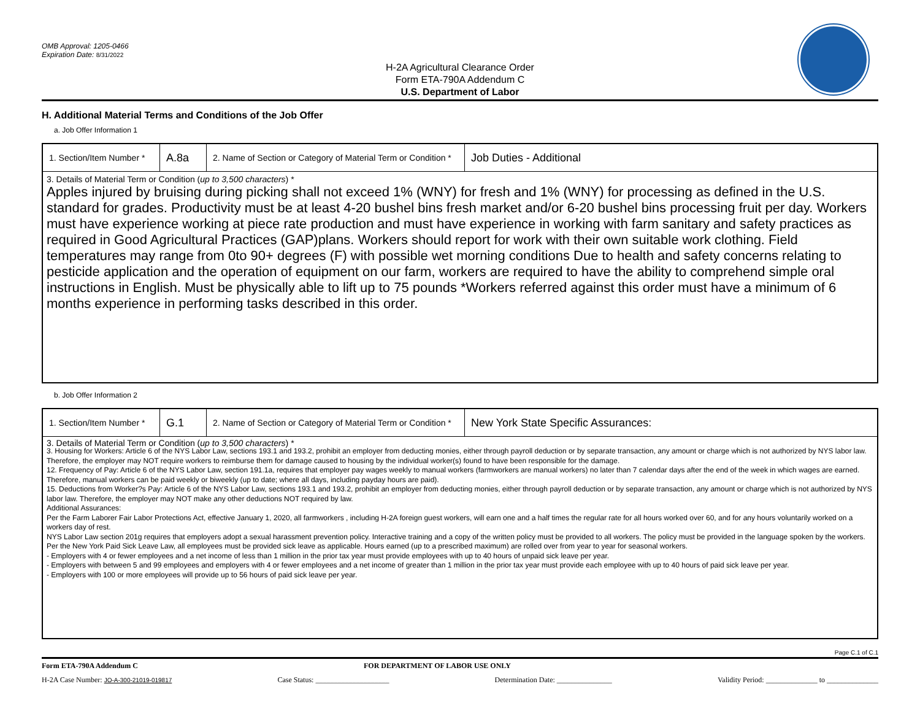OMB Approval: 1205-0466
Expiration Date: 8/31/2022
H-2A Agricultural Clearance Order
Form ETA-790A Addendum C
U.S. Department of Labor
H. Additional Material Terms and Conditions of the Job Offer
a. Job Offer Information 1
| 1. Section/Item Number * | A.8a | 2. Name of Section or Category of Material Term or Condition * | Job Duties - Additional |
| 3. Details of Material Term or Condition ( up to 3,500 characters ) * Apples injured by bruising during picking shall not exceed 1% (WNY) for fresh and 1% (WNY) for processing as defined in the U.S. standard for grades. Productivity must be at least 4-20 bushel bins fresh market and/or 6-20 bushel bins processing fruit per day. Workers must have experience working at piece rate production and must have experience in working with farm sanitary and safety practices as required in Good Agricultural Practices (GAP)plans. Workers should report for work with their own suitable work clothing. Field temperatures may range from 0to 90+ degrees (F) with possible wet morning conditions Due to health and safety concerns relating to pesticide application and the operation of equipment on our farm, workers are required to have the ability to comprehend simple oral instructions in English. Must be physically able to lift up to 75 pounds *Workers referred against this order must have a minimum of 6 months experience in performing tasks described in this order. | | | |
b. Job Offer Information 2
| 1. Section/Item Number * | G.1 | 2. Name of Section or Category of Material Term or Condition * | New York State Specific Assurances: |
| 3. Details of Material Term or Condition ( up to 3,500 characters ) * 3. Housing for Workers: Article 6 of the NYS Labor Law, sections 193.1 and 193.2, prohibit an employer from deducting monies, either through payroll deduction or by separate transaction, any amount or charge which is not authorized by NYS labor law. Therefore, the employer may NOT require workers to reimburse them for damage caused to housing by the individual worker(s) found to have been responsible for the damage. 12. Frequency of Pay: Article 6 of the NYS Labor Law, section 191.1a, requires that employer pay wages weekly to manual workers (farmworkers are manual workers) no later than 7 calendar days after the end of the week in which wages are earned. Therefore, manual workers can be paid weekly or biweekly (up to date; where all days, including payday hours are paid). 15. Deductions from Worker?s Pay: Article 6 of the NYS Labor Law, sections 193.1 and 193.2, prohibit an employer from deducting monies, either through payroll deduction or by separate transaction, any amount or charge which is not authorized by NYS labor law. Therefore, the employer may NOT make any other deductions NOT required by law. Additional Assurances: Per the Farm Laborer Fair Labor Protections Act, effective January 1, 2020, all farmworkers , including H-2A foreign guest workers, will earn one and a half times the regular rate for all hours worked over 60, and for any hours voluntarily worked on a workers day of rest. NYS Labor Law section 201g requires that employers adopt a sexual harassment prevention policy. Interactive training and a copy of the written policy must be provided to all workers. The policy must be provided in the language spoken by the workers. Per the New York Paid Sick Leave Law, all employees must be provided sick leave as applicable. Hours earned (up to a prescribed maximum) are rolled over from year to year for seasonal workers. - Employers with 4 or fewer employees and a net income of less than 1 million in the prior tax year must provide employees with up to 40 hours of unpaid sick leave per year. - Employers with between 5 and 99 employees and employers with 4 or fewer employees and a net income of greater than 1 million in the prior tax year must provide each employee with up to 40 hours of paid sick leave per year. - Employers with 100 or more employees will provide up to 56 hours of paid sick leave per year. | | | |
Page C.1 of C.1
Form ETA-790A Addendum C FOR DEPARTMENT OF LABOR USE ONLY
H-2A Case Number: JO-A-300-21019-019817 Case Status: ____________________ Determination Date: _______________ Validity Period: ______________ to ______________